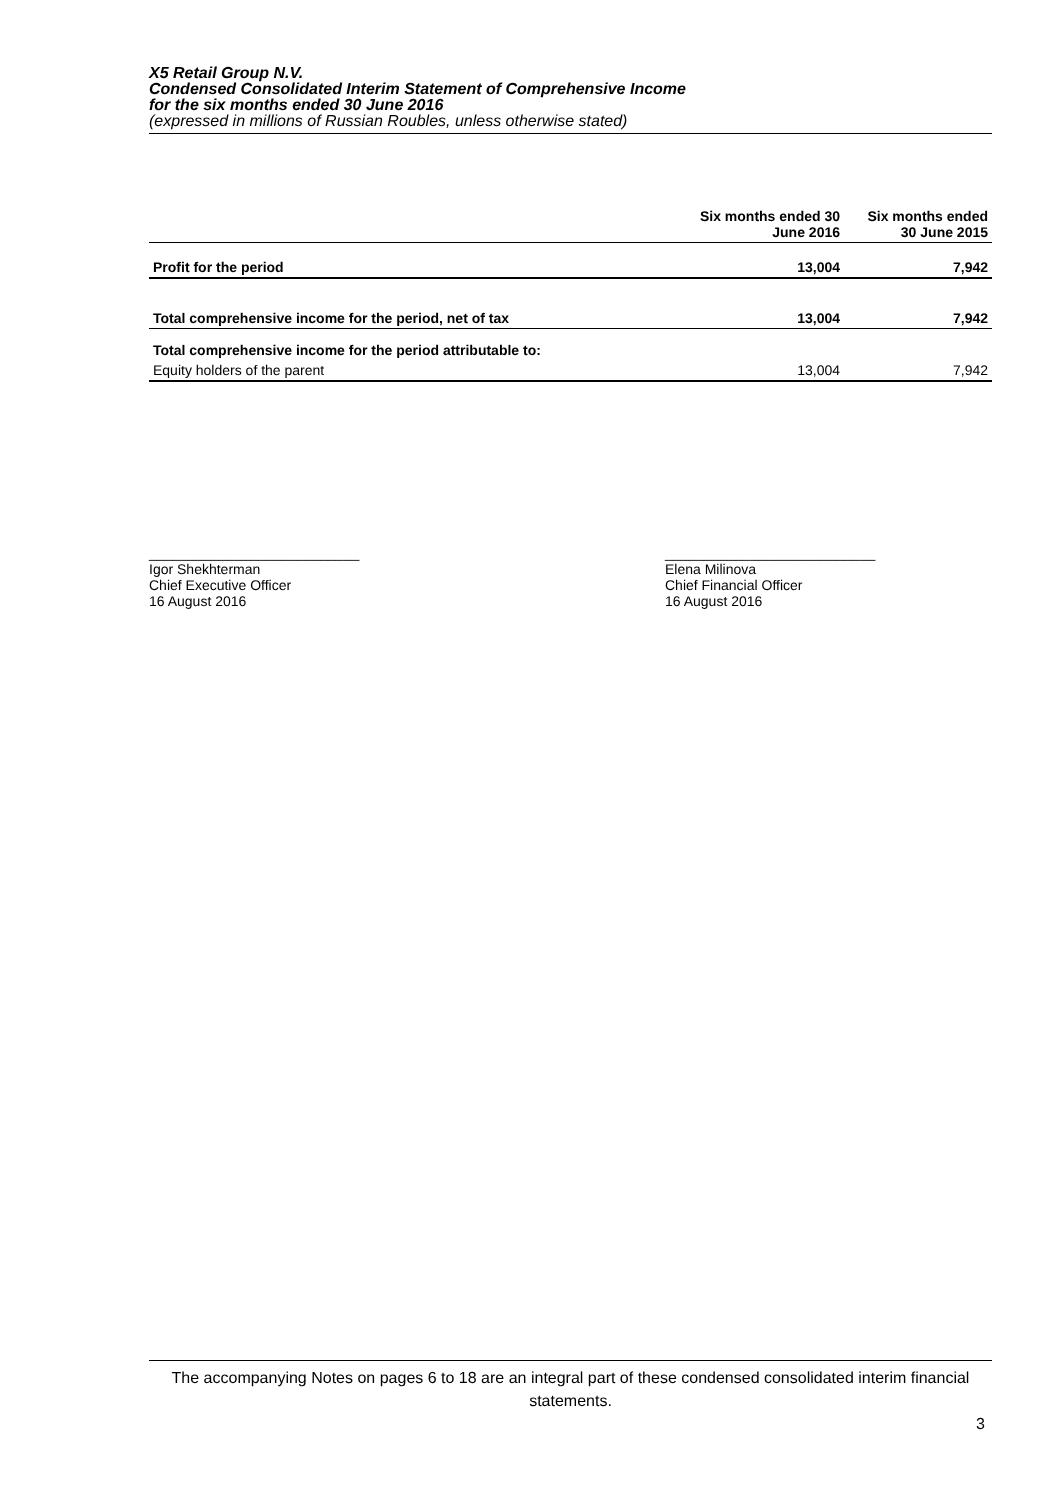X5 Retail Group N.V.
Condensed Consolidated Interim Statement of Comprehensive Income
for the six months ended 30 June 2016
(expressed in millions of Russian Roubles, unless otherwise stated)
| | Six months ended 30 June 2016 | Six months ended 30 June 2015 |
| --- | --- | --- |
| Profit for the period | 13,004 | 7,942 |
| Total comprehensive income for the period, net of tax | 13,004 | 7,942 |
| Total comprehensive income for the period attributable to: | | |
| Equity holders of the parent | 13,004 | 7,942 |
___________________________
Igor Shekhterman
Chief Executive Officer
16 August 2016
___________________________
Elena Milinova
Chief Financial Officer
16 August 2016
The accompanying Notes on pages 6 to 18 are an integral part of these condensed consolidated interim financial statements.
3